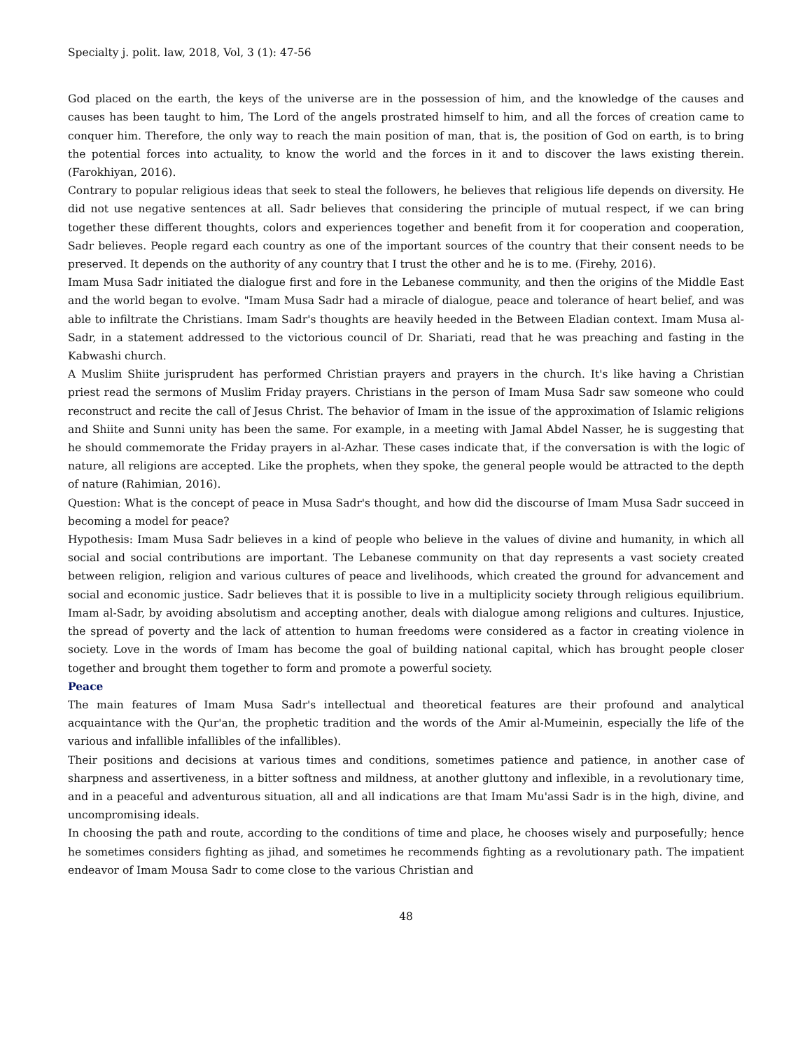Specialty j. polit. law, 2018, Vol, 3 (1): 47-56
God placed on the earth, the keys of the universe are in the possession of him, and the knowledge of the causes and causes has been taught to him, The Lord of the angels prostrated himself to him, and all the forces of creation came to conquer him. Therefore, the only way to reach the main position of man, that is, the position of God on earth, is to bring the potential forces into actuality, to know the world and the forces in it and to discover the laws existing therein. (Farokhiyan, 2016).
Contrary to popular religious ideas that seek to steal the followers, he believes that religious life depends on diversity. He did not use negative sentences at all. Sadr believes that considering the principle of mutual respect, if we can bring together these different thoughts, colors and experiences together and benefit from it for cooperation and cooperation, Sadr believes. People regard each country as one of the important sources of the country that their consent needs to be preserved. It depends on the authority of any country that I trust the other and he is to me. (Firehy, 2016).
Imam Musa Sadr initiated the dialogue first and fore in the Lebanese community, and then the origins of the Middle East and the world began to evolve. "Imam Musa Sadr had a miracle of dialogue, peace and tolerance of heart belief, and was able to infiltrate the Christians. Imam Sadr's thoughts are heavily heeded in the Between Eladian context. Imam Musa al-Sadr, in a statement addressed to the victorious council of Dr. Shariati, read that he was preaching and fasting in the Kabwashi church.
A Muslim Shiite jurisprudent has performed Christian prayers and prayers in the church. It's like having a Christian priest read the sermons of Muslim Friday prayers. Christians in the person of Imam Musa Sadr saw someone who could reconstruct and recite the call of Jesus Christ. The behavior of Imam in the issue of the approximation of Islamic religions and Shiite and Sunni unity has been the same. For example, in a meeting with Jamal Abdel Nasser, he is suggesting that he should commemorate the Friday prayers in al-Azhar. These cases indicate that, if the conversation is with the logic of nature, all religions are accepted. Like the prophets, when they spoke, the general people would be attracted to the depth of nature (Rahimian, 2016).
Question: What is the concept of peace in Musa Sadr's thought, and how did the discourse of Imam Musa Sadr succeed in becoming a model for peace?
Hypothesis: Imam Musa Sadr believes in a kind of people who believe in the values of divine and humanity, in which all social and social contributions are important. The Lebanese community on that day represents a vast society created between religion, religion and various cultures of peace and livelihoods, which created the ground for advancement and social and economic justice. Sadr believes that it is possible to live in a multiplicity society through religious equilibrium. Imam al-Sadr, by avoiding absolutism and accepting another, deals with dialogue among religions and cultures. Injustice, the spread of poverty and the lack of attention to human freedoms were considered as a factor in creating violence in society. Love in the words of Imam has become the goal of building national capital, which has brought people closer together and brought them together to form and promote a powerful society.
Peace
The main features of Imam Musa Sadr's intellectual and theoretical features are their profound and analytical acquaintance with the Qur'an, the prophetic tradition and the words of the Amir al-Mumeinin, especially the life of the various and infallible infallibles of the infallibles).
Their positions and decisions at various times and conditions, sometimes patience and patience, in another case of sharpness and assertiveness, in a bitter softness and mildness, at another gluttony and inflexible, in a revolutionary time, and in a peaceful and adventurous situation, all and all indications are that Imam Mu'assi Sadr is in the high, divine, and uncompromising ideals.
In choosing the path and route, according to the conditions of time and place, he chooses wisely and purposefully; hence he sometimes considers fighting as jihad, and sometimes he recommends fighting as a revolutionary path. The impatient endeavor of Imam Mousa Sadr to come close to the various Christian and
48